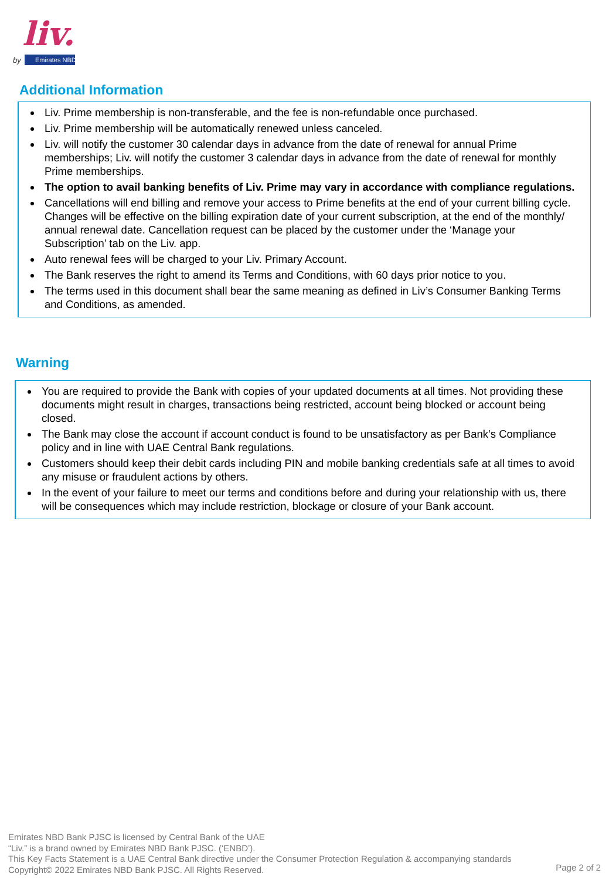liv.
by
Emirates NBD
Additional Information
Liv. Prime membership is non-transferable, and the fee is non-refundable once purchased.
Liv. Prime membership will be automatically renewed unless canceled.
Liv. will notify the customer 30 calendar days in advance from the date of renewal for annual Prime memberships; Liv. will notify the customer 3 calendar days in advance from the date of renewal for monthly Prime memberships.
The option to avail banking benefits of Liv. Prime may vary in accordance with compliance regulations.
Cancellations will end billing and remove your access to Prime benefits at the end of your current billing cycle. Changes will be effective on the billing expiration date of your current subscription, at the end of the monthly/ annual renewal date. Cancellation request can be placed by the customer under the ‘Manage your Subscription’ tab on the Liv. app.
Auto renewal fees will be charged to your Liv. Primary Account.
The Bank reserves the right to amend its Terms and Conditions, with 60 days prior notice to you.
The terms used in this document shall bear the same meaning as defined in Liv’s Consumer Banking Terms and Conditions, as amended.
Warning
You are required to provide the Bank with copies of your updated documents at all times. Not providing these documents might result in charges, transactions being restricted, account being blocked or account being closed.
The Bank may close the account if account conduct is found to be unsatisfactory as per Bank’s Compliance policy and in line with UAE Central Bank regulations.
Customers should keep their debit cards including PIN and mobile banking credentials safe at all times to avoid any misuse or fraudulent actions by others.
In the event of your failure to meet our terms and conditions before and during your relationship with us, there will be consequences which may include restriction, blockage or closure of your Bank account.
Emirates NBD Bank PJSC is licensed by Central Bank of the UAE
“Liv.” is a brand owned by Emirates NBD Bank PJSC. (‘ENBD’).
This Key Facts Statement is a UAE Central Bank directive under the Consumer Protection Regulation & accompanying standards
Copyright© 2022 Emirates NBD Bank PJSC. All Rights Reserved.
Page 2 of 2